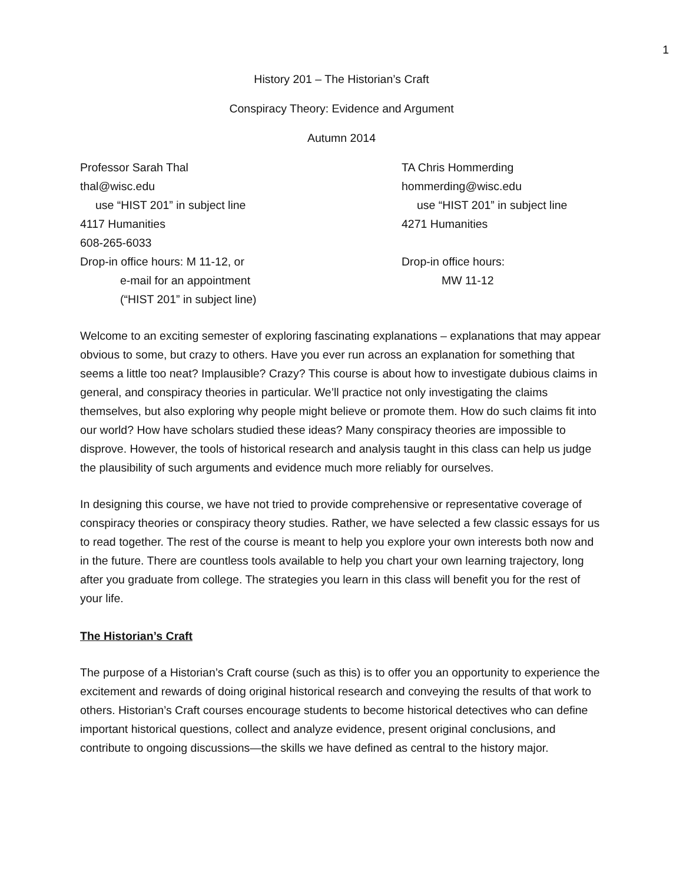1
History 201 – The Historian’s Craft
Conspiracy Theory: Evidence and Argument
Autumn 2014
Professor Sarah Thal
thal@wisc.edu
use “HIST 201” in subject line
4117 Humanities
608-265-6033
Drop-in office hours: M 11-12, or
e-mail for an appointment
(“HIST 201” in subject line)
TA Chris Hommerding
hommerding@wisc.edu
use “HIST 201” in subject line
4271 Humanities
Drop-in office hours:
MW 11-12
Welcome to an exciting semester of exploring fascinating explanations – explanations that may appear obvious to some, but crazy to others. Have you ever run across an explanation for something that seems a little too neat? Implausible? Crazy? This course is about how to investigate dubious claims in general, and conspiracy theories in particular. We’ll practice not only investigating the claims themselves, but also exploring why people might believe or promote them. How do such claims fit into our world? How have scholars studied these ideas? Many conspiracy theories are impossible to disprove. However, the tools of historical research and analysis taught in this class can help us judge the plausibility of such arguments and evidence much more reliably for ourselves.
In designing this course, we have not tried to provide comprehensive or representative coverage of conspiracy theories or conspiracy theory studies. Rather, we have selected a few classic essays for us to read together. The rest of the course is meant to help you explore your own interests both now and in the future. There are countless tools available to help you chart your own learning trajectory, long after you graduate from college. The strategies you learn in this class will benefit you for the rest of your life.
The Historian’s Craft
The purpose of a Historian’s Craft course (such as this) is to offer you an opportunity to experience the excitement and rewards of doing original historical research and conveying the results of that work to others. Historian’s Craft courses encourage students to become historical detectives who can define important historical questions, collect and analyze evidence, present original conclusions, and contribute to ongoing discussions—the skills we have defined as central to the history major.